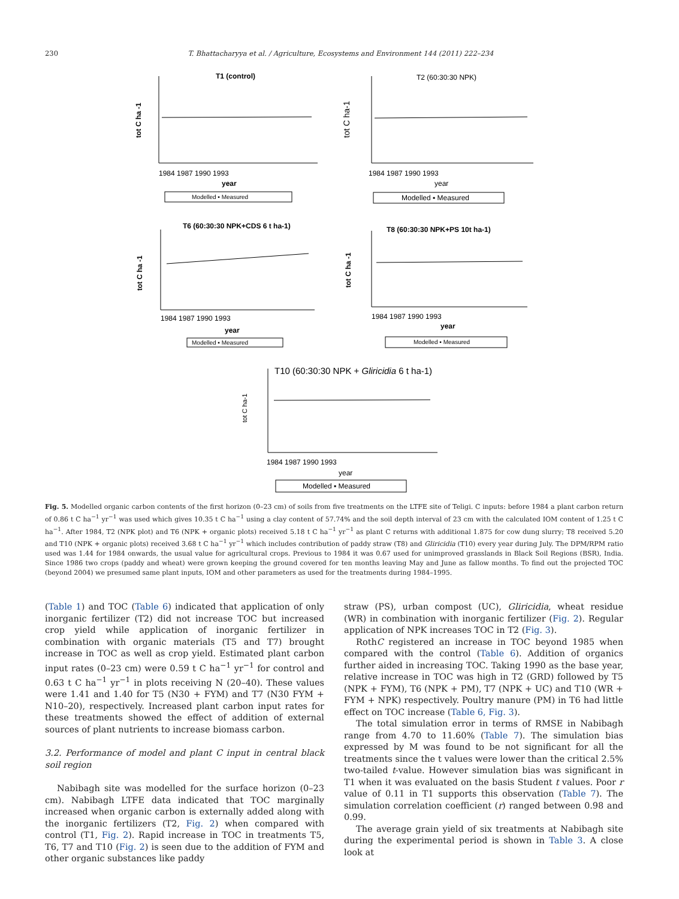230 T. Bhattacharyya et al. / Agriculture, Ecosystems and Environment 144 (2011) 222–234
T1 (control)
1984 1987 1990 1993
year
tot C ha -1
Modelled ▪ Measured
T2 (60:30:30 NPK)
1984 1987 1990 1993
year
tot C ha-1
Modelled ▪ Measured
T6 (60:30:30 NPK+CDS 6 t ha-1)
1984 1987 1990 1993
year
tot C ha -1
Modelled ▪ Measured
T8 (60:30:30 NPK+PS 10t ha-1)
1984 1987 1990 1993
year
tot C ha -1
Modelled ▪ Measured
T10 (60:30:30 NPK + Gliricidia 6 t ha-1)
1984 1987 1990 1993
year
tot C ha-1
Modelled ▪ Measured
Fig. 5. Modelled organic carbon contents of the first horizon (0–23 cm) of soils from five treatments on the LTFE site of Teligi. C inputs: before 1984 a plant carbon return of 0.86 t C ha<sup>−1</sup> yr<sup>−1</sup> was used which gives 10.35 t C ha<sup>−1</sup> using a clay content of 57.74% and the soil depth interval of 23 cm with the calculated IOM content of 1.25 t C ha<sup>−1</sup>. After 1984, T2 (NPK plot) and T6 (NPK + organic plots) received 5.18 t C ha<sup>−1</sup> yr<sup>−1</sup> as plant C returns with additional 1.875 for cow dung slurry; T8 received 5.20 and T10 (NPK + organic plots) received 3.68 t C ha<sup>−1</sup> yr<sup>−1</sup> which includes contribution of paddy straw (T8) and Gliricidia (T10) every year during July. The DPM/RPM ratio used was 1.44 for 1984 onwards, the usual value for agricultural crops. Previous to 1984 it was 0.67 used for unimproved grasslands in Black Soil Regions (BSR), India. Since 1986 two crops (paddy and wheat) were grown keeping the ground covered for ten months leaving May and June as fallow months. To find out the projected TOC (beyond 2004) we presumed same plant inputs, IOM and other parameters as used for the treatments during 1984–1995.
(Table 1) and TOC (Table 6) indicated that application of only inorganic fertilizer (T2) did not increase TOC but increased crop yield while application of inorganic fertilizer in combination with organic materials (T5 and T7) brought increase in TOC as well as crop yield. Estimated plant carbon input rates (0–23 cm) were 0.59 t C ha<sup>−1</sup> yr<sup>−1</sup> for control and 0.63 t C ha<sup>−1</sup> yr<sup>−1</sup> in plots receiving N (20–40). These values were 1.41 and 1.40 for T5 (N30 + FYM) and T7 (N30 FYM + N10–20), respectively. Increased plant carbon input rates for these treatments showed the effect of addition of external sources of plant nutrients to increase biomass carbon.
3.2. Performance of model and plant C input in central black soil region
Nabibagh site was modelled for the surface horizon (0–23 cm). Nabibagh LTFE data indicated that TOC marginally increased when organic carbon is externally added along with the inorganic fertilizers (T2, Fig. 2) when compared with control (T1, Fig. 2). Rapid increase in TOC in treatments T5, T6, T7 and T10 (Fig. 2) is seen due to the addition of FYM and other organic substances like paddy
straw (PS), urban compost (UC), Gliricidia, wheat residue (WR) in combination with inorganic fertilizer (Fig. 2). Regular application of NPK increases TOC in T2 (Fig. 3).
RothC registered an increase in TOC beyond 1985 when compared with the control (Table 6). Addition of organics further aided in increasing TOC. Taking 1990 as the base year, relative increase in TOC was high in T2 (GRD) followed by T5 (NPK + FYM), T6 (NPK + PM), T7 (NPK + UC) and T10 (WR + FYM + NPK) respectively. Poultry manure (PM) in T6 had little effect on TOC increase (Table 6, Fig. 3).
The total simulation error in terms of RMSE in Nabibagh range from 4.70 to 11.60% (Table 7). The simulation bias expressed by M was found to be not significant for all the treatments since the t values were lower than the critical 2.5% two-tailed t-value. However simulation bias was significant in T1 when it was evaluated on the basis Student t values. Poor r value of 0.11 in T1 supports this observation (Table 7). The simulation correlation coefficient (r) ranged between 0.98 and 0.99.
The average grain yield of six treatments at Nabibagh site during the experimental period is shown in Table 3. A close look at